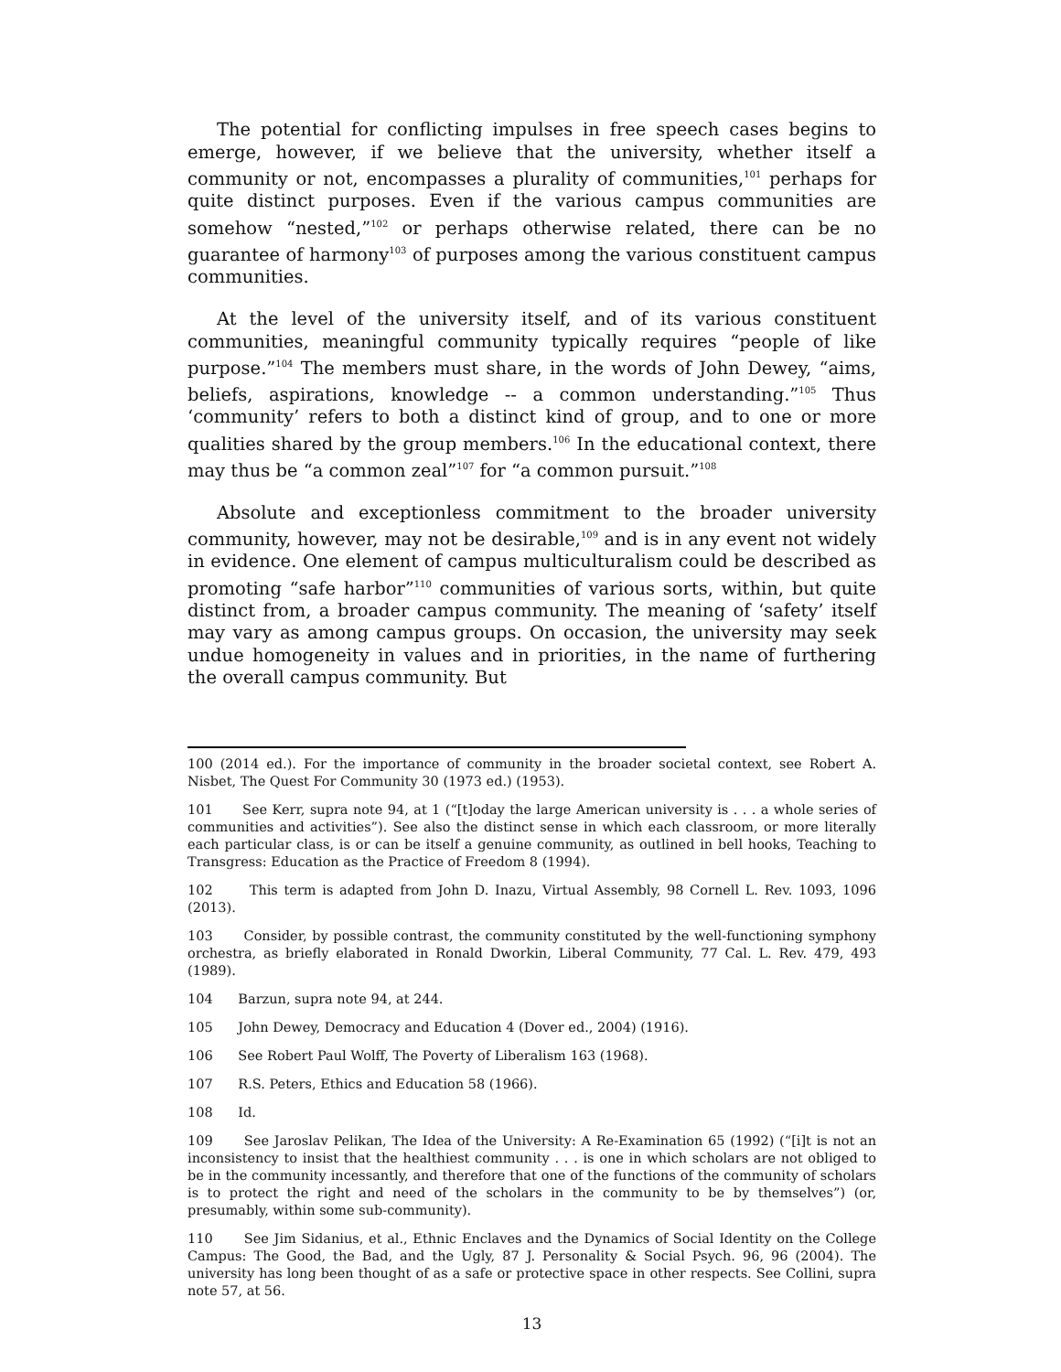The potential for conflicting impulses in free speech cases begins to emerge, however, if we believe that the university, whether itself a community or not, encompasses a plurality of communities,<sup>101</sup> perhaps for quite distinct purposes. Even if the various campus communities are somehow “nested,”<sup>102</sup> or perhaps otherwise related, there can be no guarantee of harmony<sup>103</sup> of purposes among the various constituent campus communities.
At the level of the university itself, and of its various constituent communities, meaningful community typically requires “people of like purpose.”<sup>104</sup> The members must share, in the words of John Dewey, “aims, beliefs, aspirations, knowledge -- a common understanding.”<sup>105</sup> Thus ‘community’ refers to both a distinct kind of group, and to one or more qualities shared by the group members.<sup>106</sup> In the educational context, there may thus be “a common zeal”<sup>107</sup> for “a common pursuit.”<sup>108</sup>
Absolute and exceptionless commitment to the broader university community, however, may not be desirable,<sup>109</sup> and is in any event not widely in evidence. One element of campus multiculturalism could be described as promoting “safe harbor”<sup>110</sup> communities of various sorts, within, but quite distinct from, a broader campus community. The meaning of ‘safety’ itself may vary as among campus groups. On occasion, the university may seek undue homogeneity in values and in priorities, in the name of furthering the overall campus community. But
100 (2014 ed.). For the importance of community in the broader societal context, see Robert A. Nisbet, The Quest For Community 30 (1973 ed.) (1953).
101 See Kerr, supra note 94, at 1 (“[t]oday the large American university is . . . a whole series of communities and activities”). See also the distinct sense in which each classroom, or more literally each particular class, is or can be itself a genuine community, as outlined in bell hooks, Teaching to Transgress: Education as the Practice of Freedom 8 (1994).
102 This term is adapted from John D. Inazu, Virtual Assembly, 98 Cornell L. Rev. 1093, 1096 (2013).
103 Consider, by possible contrast, the community constituted by the well-functioning symphony orchestra, as briefly elaborated in Ronald Dworkin, Liberal Community, 77 Cal. L. Rev. 479, 493 (1989).
104 Barzun, supra note 94, at 244.
105 John Dewey, Democracy and Education 4 (Dover ed., 2004) (1916).
106 See Robert Paul Wolff, The Poverty of Liberalism 163 (1968).
107 R.S. Peters, Ethics and Education 58 (1966).
108 Id.
109 See Jaroslav Pelikan, The Idea of the University: A Re-Examination 65 (1992) (“[i]t is not an inconsistency to insist that the healthiest community . . . is one in which scholars are not obliged to be in the community incessantly, and therefore that one of the functions of the community of scholars is to protect the right and need of the scholars in the community to be by themselves”) (or, presumably, within some sub-community).
110 See Jim Sidanius, et al., Ethnic Enclaves and the Dynamics of Social Identity on the College Campus: The Good, the Bad, and the Ugly, 87 J. Personality & Social Psych. 96, 96 (2004). The university has long been thought of as a safe or protective space in other respects. See Collini, supra note 57, at 56.
13